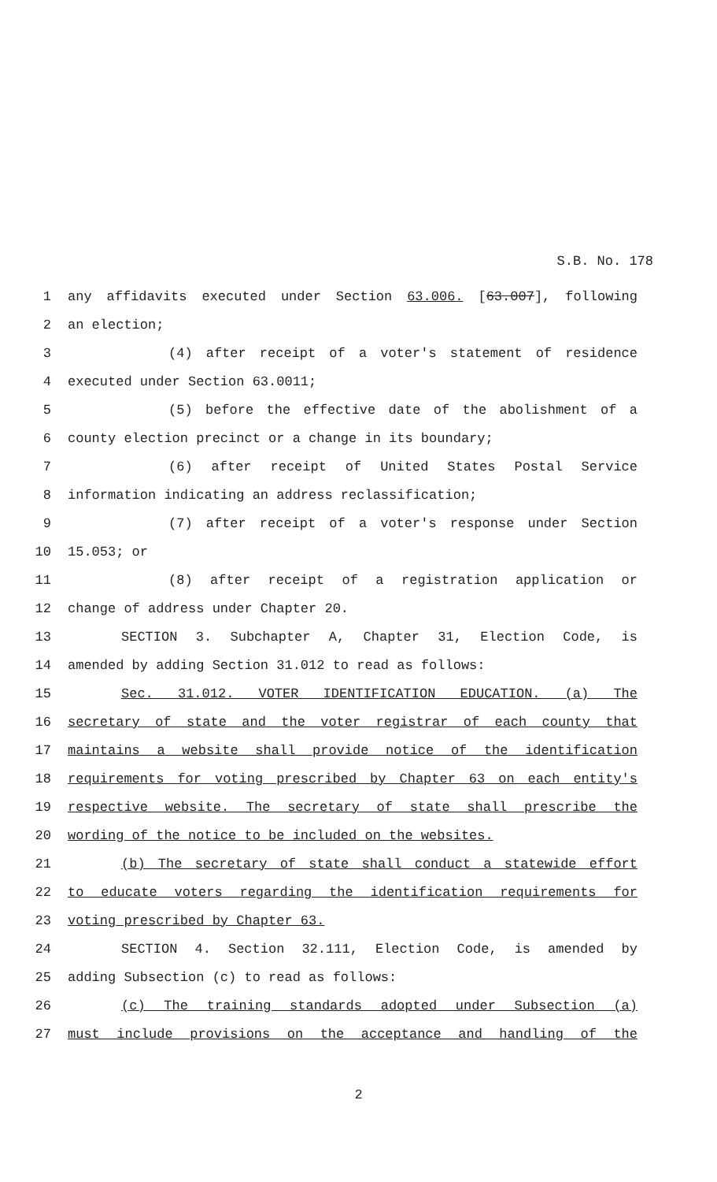S.B. No. 178
1 any affidavits executed under Section 63.006. [63.007], following
2 an election;
3 (4) after receipt of a voter's statement of residence
4 executed under Section 63.0011;
5 (5) before the effective date of the abolishment of a
6 county election precinct or a change in its boundary;
7 (6) after receipt of United States Postal Service
8 information indicating an address reclassification;
9 (7) after receipt of a voter's response under Section
10 15.053; or
11 (8) after receipt of a registration application or
12 change of address under Chapter 20.
13 SECTION 3. Subchapter A, Chapter 31, Election Code, is
14 amended by adding Section 31.012 to read as follows:
15 Sec. 31.012. VOTER IDENTIFICATION EDUCATION. (a) The
16 secretary of state and the voter registrar of each county that
17 maintains a website shall provide notice of the identification
18 requirements for voting prescribed by Chapter 63 on each entity's
19 respective website. The secretary of state shall prescribe the
20 wording of the notice to be included on the websites.
21 (b) The secretary of state shall conduct a statewide effort
22 to educate voters regarding the identification requirements for
23 voting prescribed by Chapter 63.
24 SECTION 4. Section 32.111, Election Code, is amended by
25 adding Subsection (c) to read as follows:
26 (c) The training standards adopted under Subsection (a)
27 must include provisions on the acceptance and handling of the
2